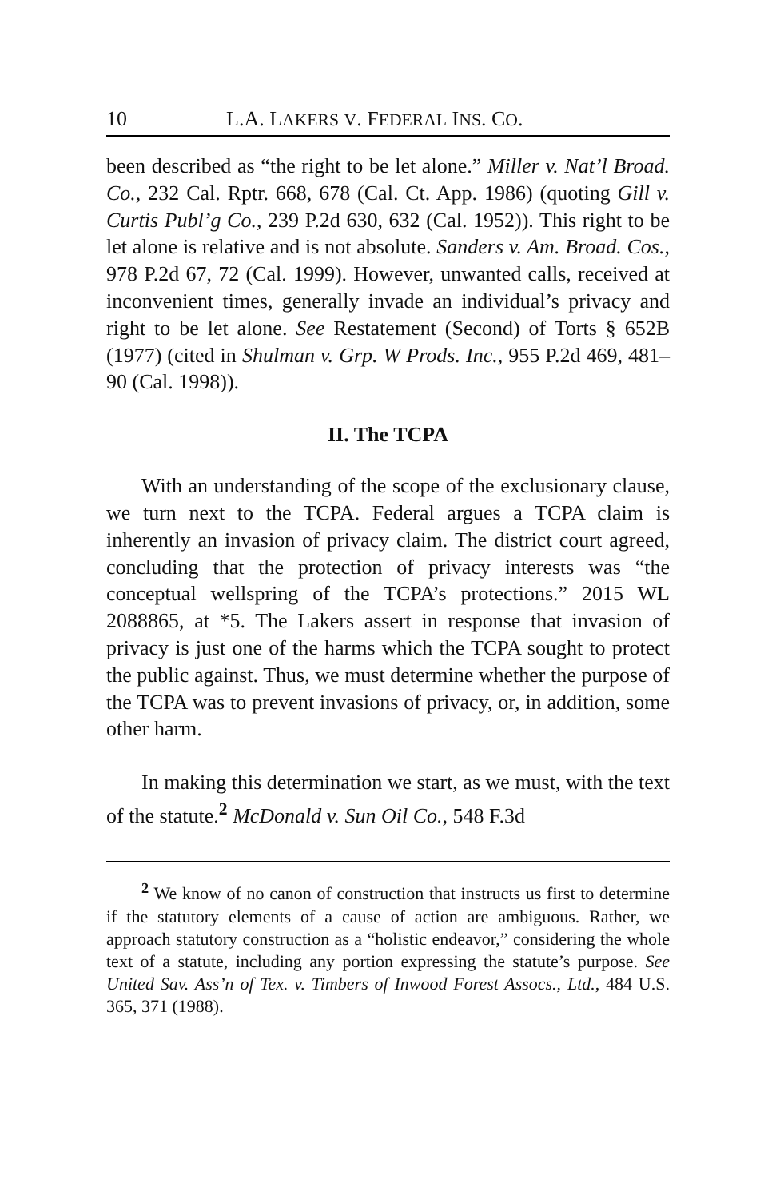10 L.A. LAKERS V. FEDERAL INS. CO.
been described as “the right to be let alone.” Miller v. Nat’l Broad. Co., 232 Cal. Rptr. 668, 678 (Cal. Ct. App. 1986) (quoting Gill v. Curtis Publ’g Co., 239 P.2d 630, 632 (Cal. 1952)). This right to be let alone is relative and is not absolute. Sanders v. Am. Broad. Cos., 978 P.2d 67, 72 (Cal. 1999). However, unwanted calls, received at inconvenient times, generally invade an individual’s privacy and right to be let alone. See Restatement (Second) of Torts § 652B (1977) (cited in Shulman v. Grp. W Prods. Inc., 955 P.2d 469, 481–90 (Cal. 1998)).
II. The TCPA
With an understanding of the scope of the exclusionary clause, we turn next to the TCPA. Federal argues a TCPA claim is inherently an invasion of privacy claim. The district court agreed, concluding that the protection of privacy interests was “the conceptual wellspring of the TCPA’s protections.” 2015 WL 2088865, at *5. The Lakers assert in response that invasion of privacy is just one of the harms which the TCPA sought to protect the public against. Thus, we must determine whether the purpose of the TCPA was to prevent invasions of privacy, or, in addition, some other harm.
In making this determination we start, as we must, with the text of the statute.<sup>2</sup> McDonald v. Sun Oil Co., 548 F.3d
<sup>2</sup> We know of no canon of construction that instructs us first to determine if the statutory elements of a cause of action are ambiguous. Rather, we approach statutory construction as a “holistic endeavor,” considering the whole text of a statute, including any portion expressing the statute’s purpose. See United Sav. Ass’n of Tex. v. Timbers of Inwood Forest Assocs., Ltd., 484 U.S. 365, 371 (1988).